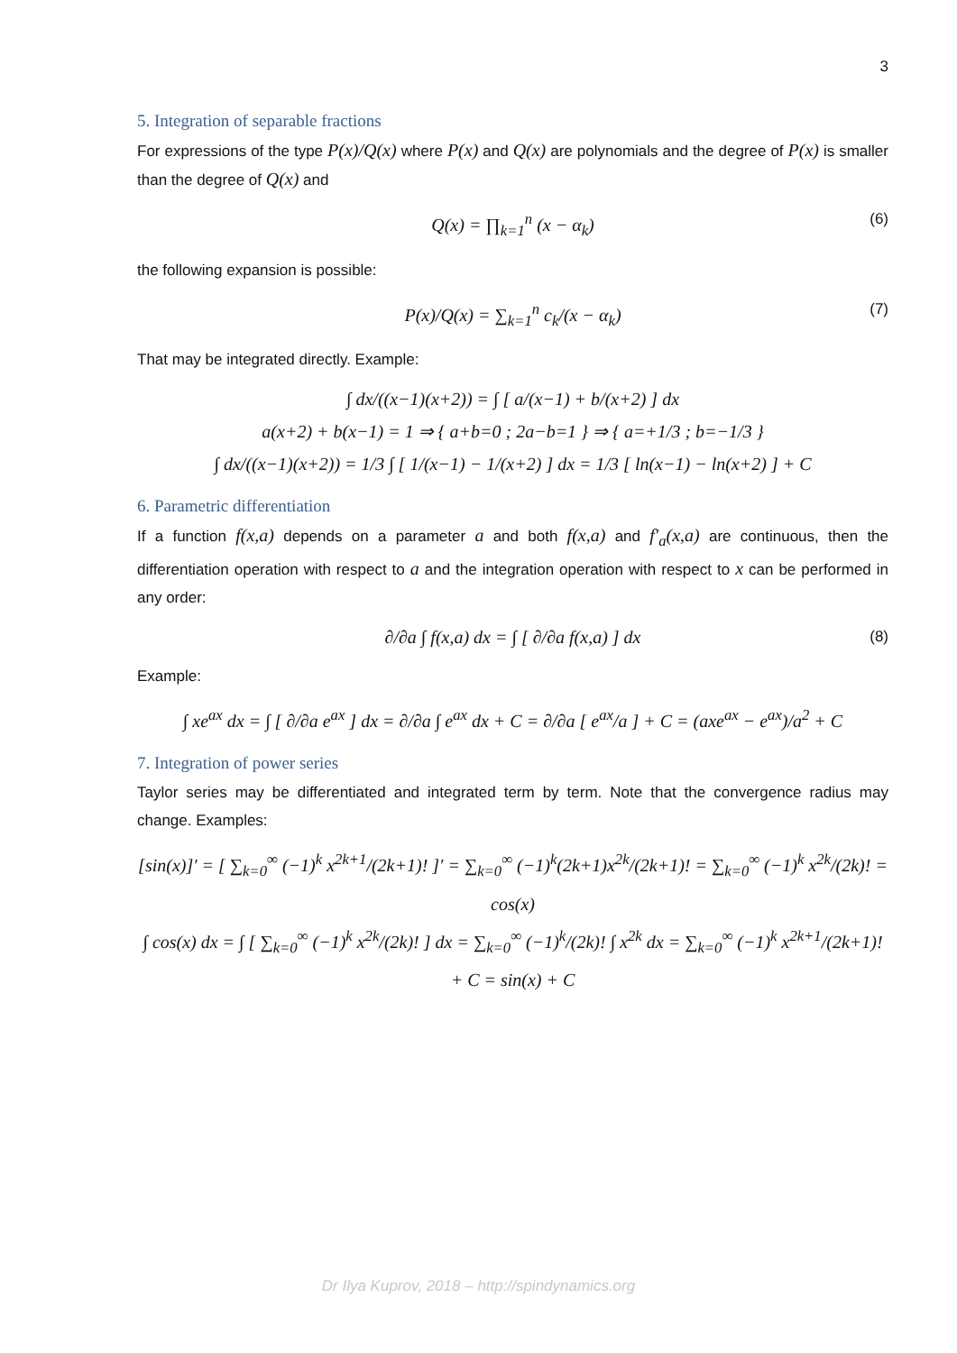3
5. Integration of separable fractions
For expressions of the type P(x)/Q(x) where P(x) and Q(x) are polynomials and the degree of P(x) is smaller than the degree of Q(x) and
Q(x) = ∏<sub>k=1</sub><sup>n</sup> (x − α<sub>k</sub>) (6)
the following expansion is possible:
P(x)/Q(x) = ∑<sub>k=1</sub><sup>n</sup> c<sub>k</sub>/(x − α<sub>k</sub>) (7)
That may be integrated directly. Example:
∫ dx/((x−1)(x+2)) = ∫ [ a/(x−1) + b/(x+2) ] dx
a(x+2) + b(x−1) = 1 ⇒ { a+b=0 ; 2a−b=1 } ⇒ { a=+1/3 ; b=−1/3 }
∫ dx/((x−1)(x+2)) = 1/3 ∫ [ 1/(x−1) − 1/(x+2) ] dx = 1/3 [ ln(x−1) − ln(x+2) ] + C
6. Parametric differentiation
If a function f(x,a) depends on a parameter a and both f(x,a) and f′<sub>a</sub>(x,a) are continuous, then the differentiation operation with respect to a and the integration operation with respect to x can be performed in any order:
∂/∂a ∫ f(x,a) dx = ∫ [ ∂/∂a f(x,a) ] dx (8)
Example:
∫ xe<sup>ax</sup> dx = ∫ [ ∂/∂a e<sup>ax</sup> ] dx = ∂/∂a ∫ e<sup>ax</sup> dx + C = ∂/∂a [ e<sup>ax</sup>/a ] + C = (axe<sup>ax</sup> − e<sup>ax</sup>)/a<sup>2</sup> + C
7. Integration of power series
Taylor series may be differentiated and integrated term by term. Note that the convergence radius may change. Examples:
[sin(x)]′ = [ ∑<sub>k=0</sub><sup>∞</sup> (−1)<sup>k</sup> x<sup>2k+1</sup>/(2k+1)! ]′ = ∑<sub>k=0</sub><sup>∞</sup> (−1)<sup>k</sup>(2k+1)x<sup>2k</sup>/(2k+1)! = ∑<sub>k=0</sub><sup>∞</sup> (−1)<sup>k</sup> x<sup>2k</sup>/(2k)! = cos(x)
∫ cos(x) dx = ∫ [ ∑<sub>k=0</sub><sup>∞</sup> (−1)<sup>k</sup> x<sup>2k</sup>/(2k)! ] dx = ∑<sub>k=0</sub><sup>∞</sup> (−1)<sup>k</sup>/(2k)! ∫ x<sup>2k</sup> dx = ∑<sub>k=0</sub><sup>∞</sup> (−1)<sup>k</sup> x<sup>2k+1</sup>/(2k+1)! + C = sin(x) + C
Dr Ilya Kuprov, 2018 – http://spindynamics.org